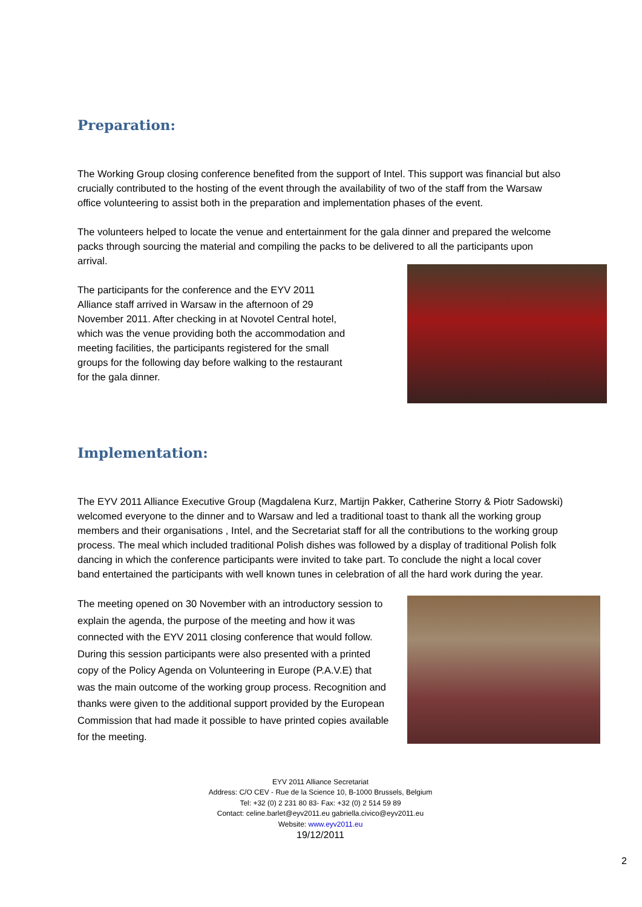Preparation:
The Working Group closing conference benefited from the support of Intel. This support was financial but also crucially contributed to the hosting of the event through the availability of two of the staff from the Warsaw office volunteering to assist both in the preparation and implementation phases of the event.
The volunteers helped to locate the venue and entertainment for the gala dinner and prepared the welcome packs through sourcing the material and compiling the packs to be delivered to all the participants upon arrival.
The participants for the conference and the EYV 2011 Alliance staff arrived in Warsaw in the afternoon of 29 November 2011. After checking in at Novotel Central hotel, which was the venue providing both the accommodation and meeting facilities, the participants registered for the small groups for the following day before walking to the restaurant for the gala dinner.
Implementation:
The EYV 2011 Alliance Executive Group (Magdalena Kurz, Martijn Pakker, Catherine Storry & Piotr Sadowski) welcomed everyone to the dinner and to Warsaw and led a traditional toast to thank all the working group members and their organisations , Intel, and the Secretariat staff for all the contributions to the working group process. The meal which included traditional Polish dishes was followed by a display of traditional Polish folk dancing in which the conference participants were invited to take part. To conclude the night a local cover band entertained the participants with well known tunes in celebration of all the hard work during the year.
The meeting opened on 30 November with an introductory session to explain the agenda, the purpose of the meeting and how it was connected with the EYV 2011 closing conference that would follow. During this session participants were also presented with a printed copy of the Policy Agenda on Volunteering in Europe (P.A.V.E) that was the main outcome of the working group process. Recognition and thanks were given to the additional support provided by the European Commission that had made it possible to have printed copies available for the meeting.
EYV 2011 Alliance Secretariat
Address: C/O CEV - Rue de la Science 10, B-1000 Brussels, Belgium
Tel: +32 (0) 2 231 80 83- Fax: +32 (0) 2 514 59 89
Contact: celine.barlet@eyv2011.eu gabriella.civico@eyv2011.eu
Website: www.eyv2011.eu
19/12/2011
2